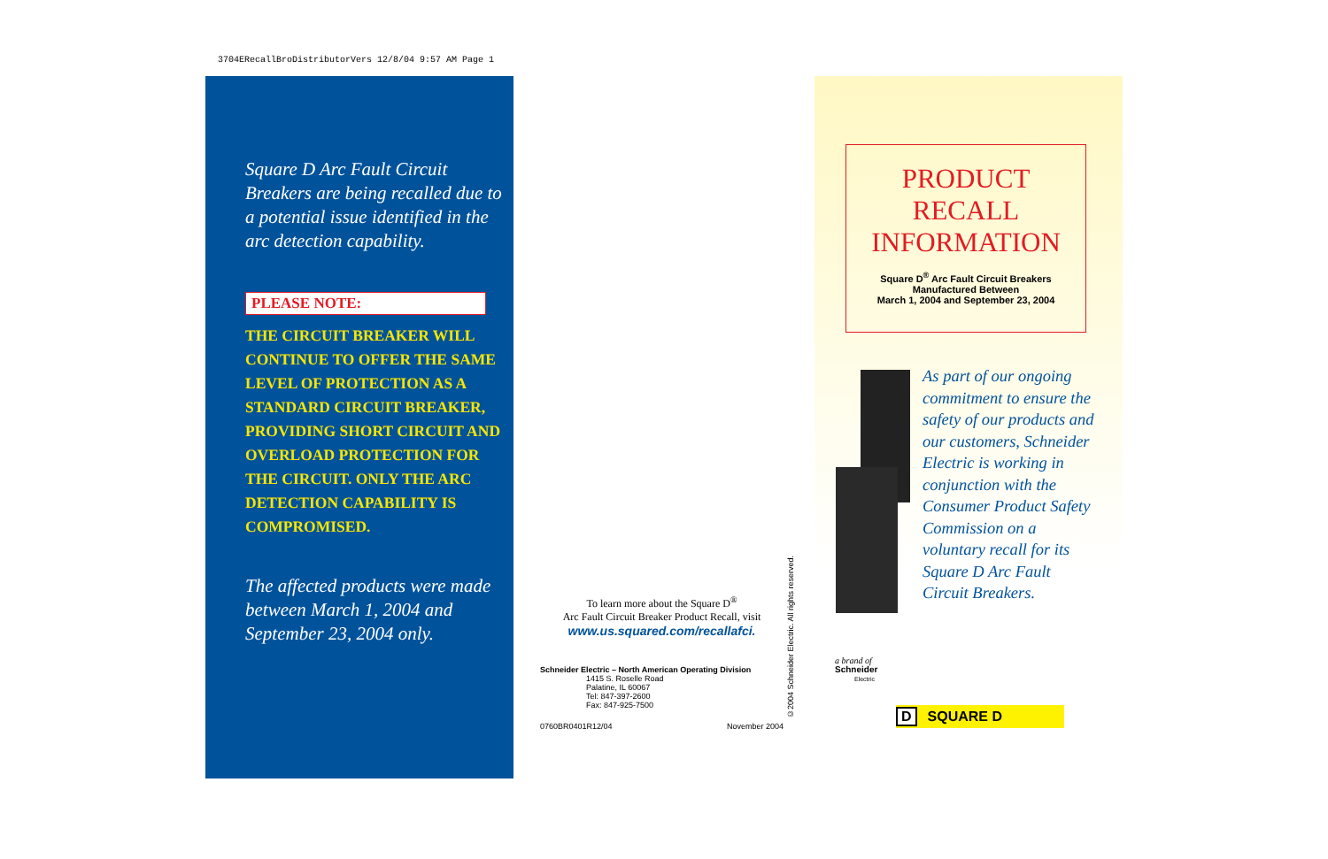3704ERecallBroDistributorVers 12/8/04 9:57 AM Page 1
Square D Arc Fault Circuit Breakers are being recalled due to a potential issue identified in the arc detection capability.
PLEASE NOTE:
THE CIRCUIT BREAKER WILL CONTINUE TO OFFER THE SAME LEVEL OF PROTECTION AS A STANDARD CIRCUIT BREAKER, PROVIDING SHORT CIRCUIT AND OVERLOAD PROTECTION FOR THE CIRCUIT. ONLY THE ARC DETECTION CAPABILITY IS COMPROMISED.
The affected products were made between March 1, 2004 and September 23, 2004 only.
To learn more about the Square D<sup>®</sup>
Arc Fault Circuit Breaker Product Recall, visit
www.us.squared.com/recallafci.
Schneider Electric – North American Operating Division
1415 S. Roselle Road
Palatine, IL 60067
Tel: 847-397-2600
Fax: 847-925-7500
0760BR0401R12/04 November 2004
©2004 Schneider Electric. All rights reserved.
PRODUCT
RECALL
INFORMATION
Square D<sup>®</sup> Arc Fault Circuit Breakers
Manufactured Between
March 1, 2004 and September 23, 2004
As part of our ongoing commitment to ensure the safety of our products and our customers, Schneider Electric is working in conjunction with the Consumer Product Safety Commission on a voluntary recall for its Square D Arc Fault Circuit Breakers.
a brand of
Schneider
Electric
D SQUARE D